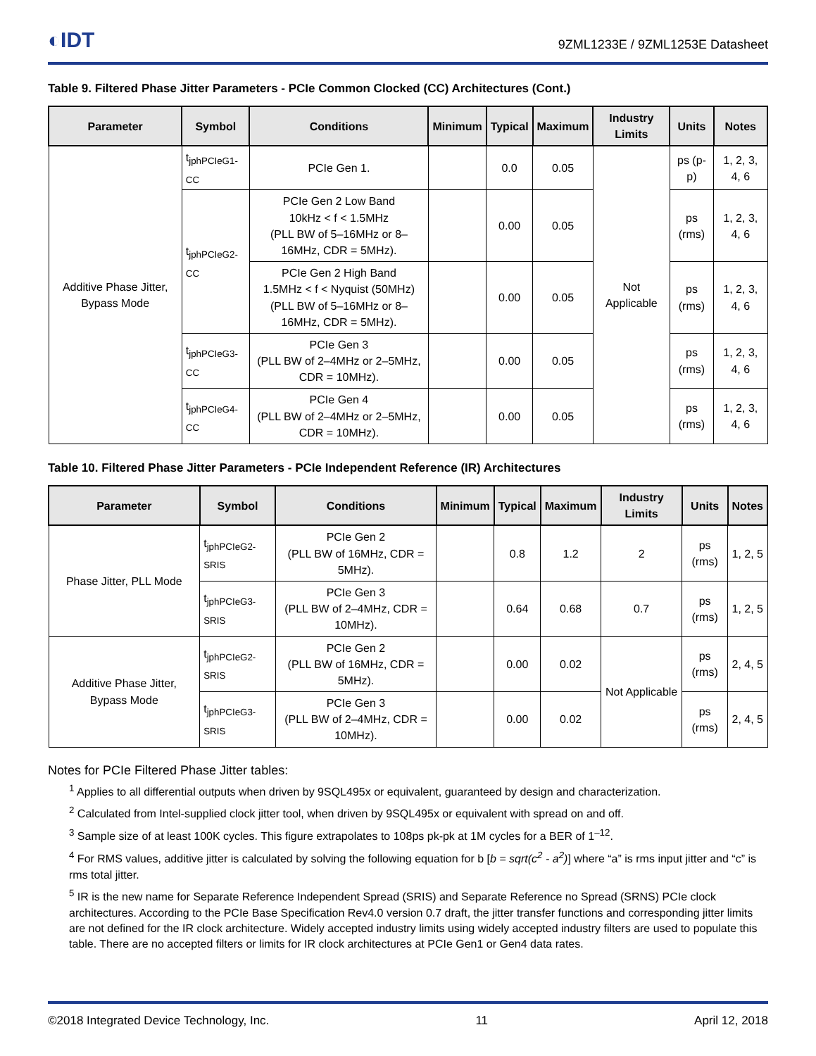◐IDT 9ZML1233E / 9ZML1253E Datasheet
Table 9. Filtered Phase Jitter Parameters - PCIe Common Clocked (CC) Architectures (Cont.)
| Parameter | Symbol | Conditions | Minimum | Typical | Maximum | Industry Limits | Units | Notes |
| --- | --- | --- | --- | --- | --- | --- | --- | --- |
| Additive Phase Jitter, Bypass Mode | t<sub>jphPCIeG1-CC</sub> | PCIe Gen 1. | | 0.0 | 0.05 | Not Applicable | ps (p-p) | 1, 2, 3, 4, 6 |
| | t<sub>jphPCIeG2-CC</sub> | PCIe Gen 2 Low Band 10kHz < f < 1.5MHz (PLL BW of 5–16MHz or 8–16MHz, CDR = 5MHz). | | 0.00 | 0.05 | | ps (rms) | 1, 2, 3, 4, 6 |
| | | PCIe Gen 2 High Band 1.5MHz < f < Nyquist (50MHz) (PLL BW of 5–16MHz or 8–16MHz, CDR = 5MHz). | | 0.00 | 0.05 | | ps (rms) | 1, 2, 3, 4, 6 |
| | t<sub>jphPCIeG3-CC</sub> | PCIe Gen 3 (PLL BW of 2–4MHz or 2–5MHz, CDR = 10MHz). | | 0.00 | 0.05 | | ps (rms) | 1, 2, 3, 4, 6 |
| | t<sub>jphPCIeG4-CC</sub> | PCIe Gen 4 (PLL BW of 2–4MHz or 2–5MHz, CDR = 10MHz). | | 0.00 | 0.05 | | ps (rms) | 1, 2, 3, 4, 6 |
Table 10. Filtered Phase Jitter Parameters - PCIe Independent Reference (IR) Architectures
| Parameter | Symbol | Conditions | Minimum | Typical | Maximum | Industry Limits | Units | Notes |
| --- | --- | --- | --- | --- | --- | --- | --- | --- |
| Phase Jitter, PLL Mode | t<sub>jphPCIeG2-SRIS</sub> | PCIe Gen 2 (PLL BW of 16MHz, CDR = 5MHz). | | 0.8 | 1.2 | 2 | ps (rms) | 1, 2, 5 |
| | t<sub>jphPCIeG3-SRIS</sub> | PCIe Gen 3 (PLL BW of 2–4MHz, CDR = 10MHz). | | 0.64 | 0.68 | 0.7 | ps (rms) | 1, 2, 5 |
| Additive Phase Jitter, Bypass Mode | t<sub>jphPCIeG2-SRIS</sub> | PCIe Gen 2 (PLL BW of 16MHz, CDR = 5MHz). | | 0.00 | 0.02 | Not Applicable | ps (rms) | 2, 4, 5 |
| | t<sub>jphPCIeG3-SRIS</sub> | PCIe Gen 3 (PLL BW of 2–4MHz, CDR = 10MHz). | | 0.00 | 0.02 | | ps (rms) | 2, 4, 5 |
Notes for PCIe Filtered Phase Jitter tables:
<sup>1</sup> Applies to all differential outputs when driven by 9SQL495x or equivalent, guaranteed by design and characterization.
<sup>2</sup> Calculated from Intel-supplied clock jitter tool, when driven by 9SQL495x or equivalent with spread on and off.
<sup>3</sup> Sample size of at least 100K cycles. This figure extrapolates to 108ps pk-pk at 1M cycles for a BER of 1<sup>–12</sup>.
<sup>4</sup> For RMS values, additive jitter is calculated by solving the following equation for b [b = sqrt(c<sup>2</sup> - a<sup>2</sup>)] where “a” is rms input jitter and “c” is rms total jitter.
<sup>5</sup> IR is the new name for Separate Reference Independent Spread (SRIS) and Separate Reference no Spread (SRNS) PCIe clock architectures. According to the PCIe Base Specification Rev4.0 version 0.7 draft, the jitter transfer functions and corresponding jitter limits are not defined for the IR clock architecture. Widely accepted industry limits using widely accepted industry filters are used to populate this table. There are no accepted filters or limits for IR clock architectures at PCIe Gen1 or Gen4 data rates.
©2018 Integrated Device Technology, Inc. 11 April 12, 2018